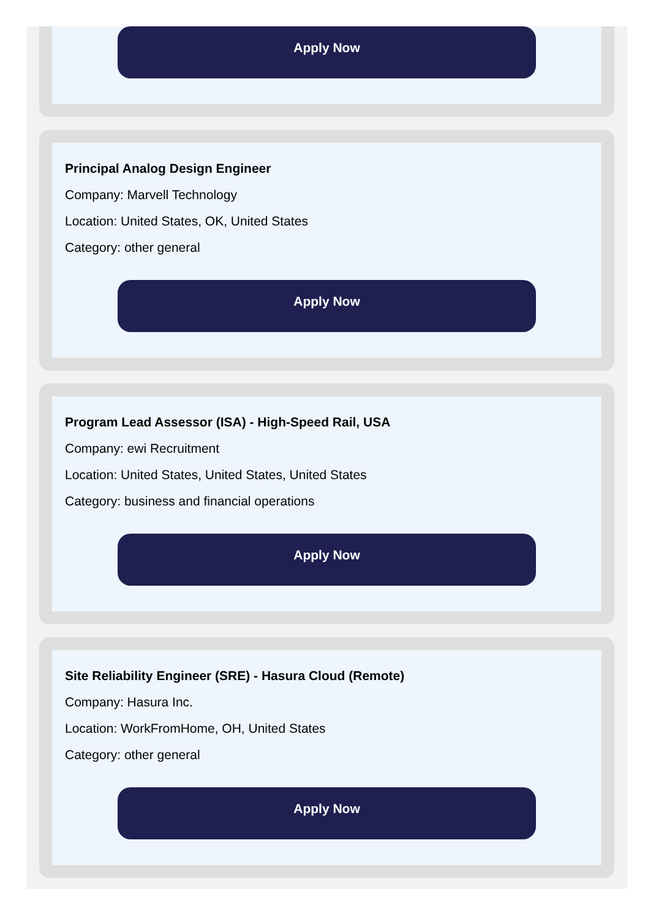Apply Now
Principal Analog Design Engineer
Company: Marvell Technology
Location: United States, OK, United States
Category: other general
Apply Now
Program Lead Assessor (ISA) - High-Speed Rail, USA
Company: ewi Recruitment
Location: United States, United States, United States
Category: business and financial operations
Apply Now
Site Reliability Engineer (SRE) - Hasura Cloud (Remote)
Company: Hasura Inc.
Location: WorkFromHome, OH, United States
Category: other general
Apply Now